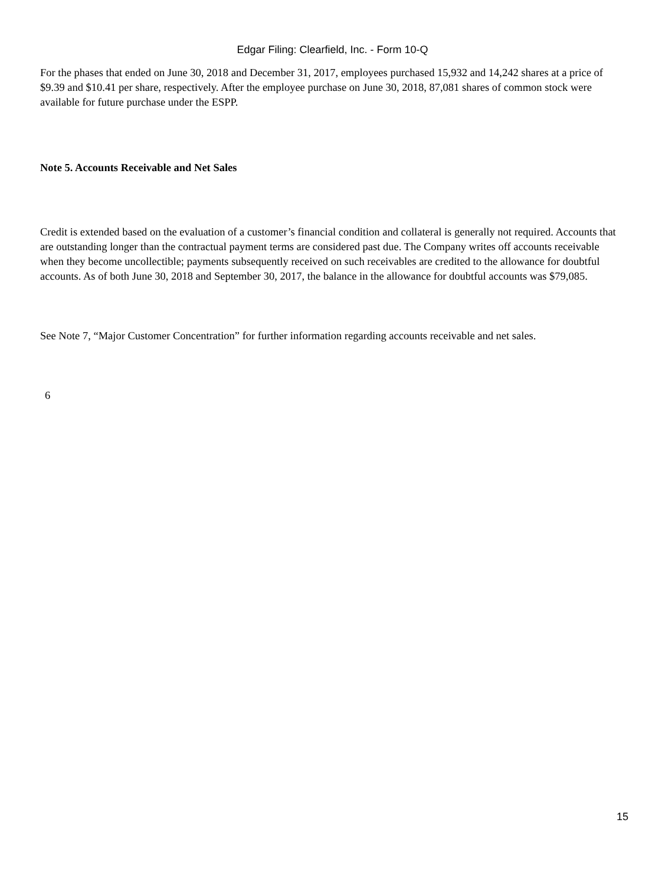Edgar Filing: Clearfield, Inc. - Form 10-Q
For the phases that ended on June 30, 2018 and December 31, 2017, employees purchased 15,932 and 14,242 shares at a price of $9.39 and $10.41 per share, respectively. After the employee purchase on June 30, 2018, 87,081 shares of common stock were available for future purchase under the ESPP.
Note 5. Accounts Receivable and Net Sales
Credit is extended based on the evaluation of a customer’s financial condition and collateral is generally not required. Accounts that are outstanding longer than the contractual payment terms are considered past due. The Company writes off accounts receivable when they become uncollectible; payments subsequently received on such receivables are credited to the allowance for doubtful accounts. As of both June 30, 2018 and September 30, 2017, the balance in the allowance for doubtful accounts was $79,085.
See Note 7, “Major Customer Concentration” for further information regarding accounts receivable and net sales.
6
15